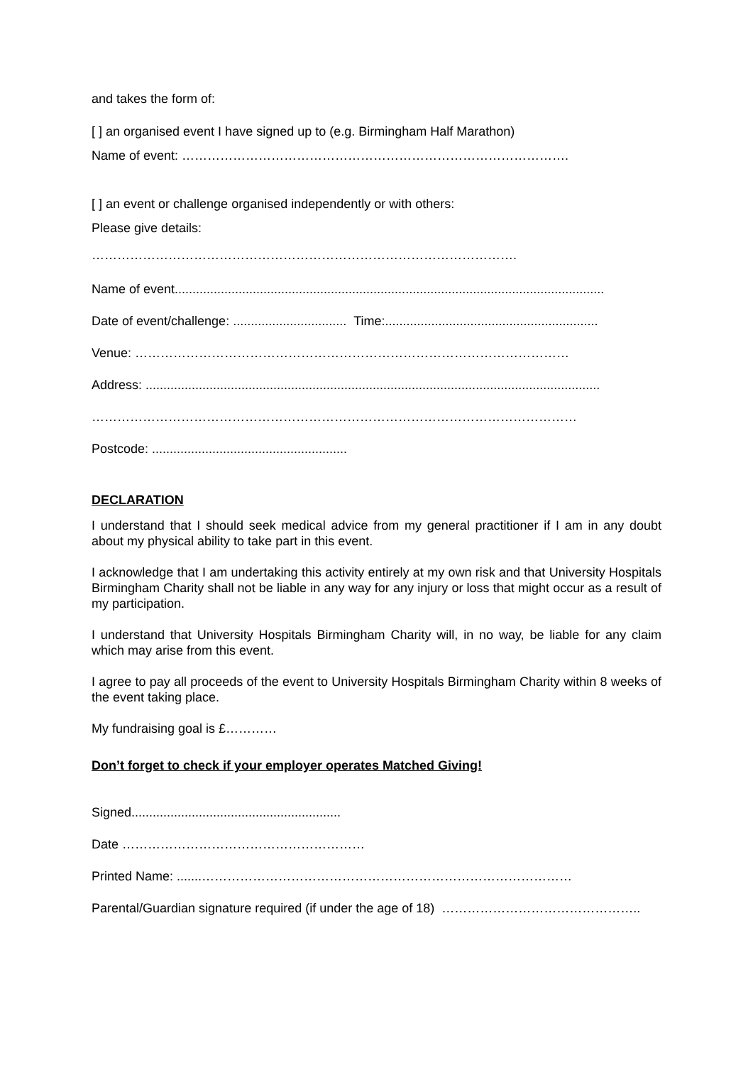and takes the form of:
[ ] an organised event I have signed up to (e.g. Birmingham Half Marathon)
Name of event: ……………………………………………………………………………….
[ ] an event or challenge organised independently or with others:
Please give details:
……………………………………………………………………………………….
Name of event.........................................................................................................................
Date of event/challenge: ................................ Time:............................................................
Venue: …………………………………………………………………………………………
Address: ................................................................................................................................
……………………………………………………………………………………………………
Postcode: .......................................................
DECLARATION
I understand that I should seek medical advice from my general practitioner if I am in any doubt about my physical ability to take part in this event.
I acknowledge that I am undertaking this activity entirely at my own risk and that University Hospitals Birmingham Charity shall not be liable in any way for any injury or loss that might occur as a result of my participation.
I understand that University Hospitals Birmingham Charity will, in no way, be liable for any claim which may arise from this event.
I agree to pay all proceeds of the event to University Hospitals Birmingham Charity within 8 weeks of the event taking place.
My fundraising goal is £…………
Don’t forget to check if your employer operates Matched Giving!
Signed...........................................................
Date …………………………………………………
Printed Name: .......……………………………………………………………………………
Parental/Guardian signature required (if under the age of 18) ………………………………………..